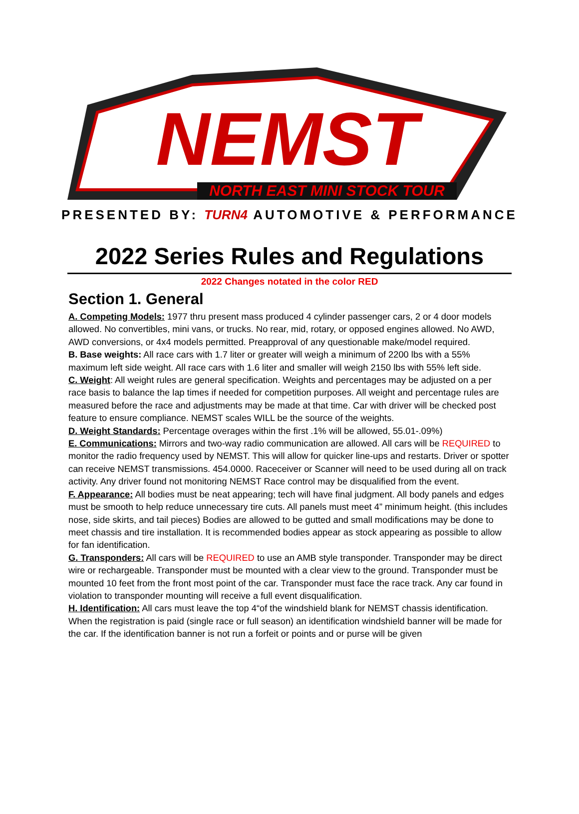NEMST
NORTH EAST MINI STOCK TOUR
PRESENTED BY: TURN4 AUTOMOTIVE & PERFORMANCE
2022 Series Rules and Regulations
2022 Changes notated in the color RED
Section 1. General
A. Competing Models: 1977 thru present mass produced 4 cylinder passenger cars, 2 or 4 door models allowed. No convertibles, mini vans, or trucks. No rear, mid, rotary, or opposed engines allowed. No AWD, AWD conversions, or 4x4 models permitted. Preapproval of any questionable make/model required.
B. Base weights: All race cars with 1.7 liter or greater will weigh a minimum of 2200 lbs with a 55% maximum left side weight. All race cars with 1.6 liter and smaller will weigh 2150 lbs with 55% left side.
C. Weight: All weight rules are general specification. Weights and percentages may be adjusted on a per race basis to balance the lap times if needed for competition purposes. All weight and percentage rules are measured before the race and adjustments may be made at that time. Car with driver will be checked post feature to ensure compliance. NEMST scales WILL be the source of the weights.
D. Weight Standards: Percentage overages within the first .1% will be allowed, 55.01-.09%)
E. Communications: Mirrors and two-way radio communication are allowed. All cars will be REQUIRED to monitor the radio frequency used by NEMST. This will allow for quicker line-ups and restarts. Driver or spotter can receive NEMST transmissions. 454.0000. Raceceiver or Scanner will need to be used during all on track activity. Any driver found not monitoring NEMST Race control may be disqualified from the event.
F. Appearance: All bodies must be neat appearing; tech will have final judgment. All body panels and edges must be smooth to help reduce unnecessary tire cuts. All panels must meet 4” minimum height. (this includes nose, side skirts, and tail pieces) Bodies are allowed to be gutted and small modifications may be done to meet chassis and tire installation. It is recommended bodies appear as stock appearing as possible to allow for fan identification.
G. Transponders: All cars will be REQUIRED to use an AMB style transponder. Transponder may be direct wire or rechargeable. Transponder must be mounted with a clear view to the ground. Transponder must be mounted 10 feet from the front most point of the car. Transponder must face the race track. Any car found in violation to transponder mounting will receive a full event disqualification.
H. Identification: All cars must leave the top 4“of the windshield blank for NEMST chassis identification. When the registration is paid (single race or full season) an identification windshield banner will be made for the car. If the identification banner is not run a forfeit or points and or purse will be given